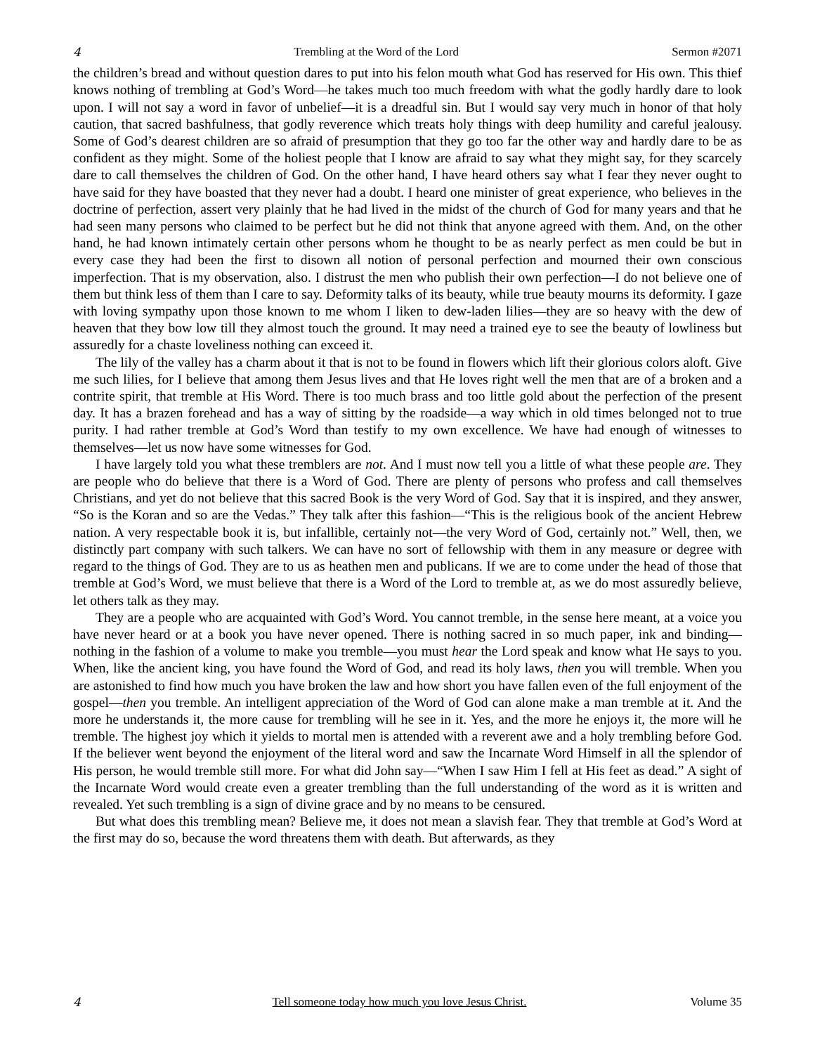4 Trembling at the Word of the Lord Sermon #2071
the children’s bread and without question dares to put into his felon mouth what God has reserved for His own. This thief knows nothing of trembling at God’s Word—he takes much too much freedom with what the godly hardly dare to look upon. I will not say a word in favor of unbelief—it is a dreadful sin. But I would say very much in honor of that holy caution, that sacred bashfulness, that godly reverence which treats holy things with deep humility and careful jealousy. Some of God’s dearest children are so afraid of presumption that they go too far the other way and hardly dare to be as confident as they might. Some of the holiest people that I know are afraid to say what they might say, for they scarcely dare to call themselves the children of God. On the other hand, I have heard others say what I fear they never ought to have said for they have boasted that they never had a doubt. I heard one minister of great experience, who believes in the doctrine of perfection, assert very plainly that he had lived in the midst of the church of God for many years and that he had seen many persons who claimed to be perfect but he did not think that anyone agreed with them. And, on the other hand, he had known intimately certain other persons whom he thought to be as nearly perfect as men could be but in every case they had been the first to disown all notion of personal perfection and mourned their own conscious imperfection. That is my observation, also. I distrust the men who publish their own perfection—I do not believe one of them but think less of them than I care to say. Deformity talks of its beauty, while true beauty mourns its deformity. I gaze with loving sympathy upon those known to me whom I liken to dew-laden lilies—they are so heavy with the dew of heaven that they bow low till they almost touch the ground. It may need a trained eye to see the beauty of lowliness but assuredly for a chaste loveliness nothing can exceed it.
The lily of the valley has a charm about it that is not to be found in flowers which lift their glorious colors aloft. Give me such lilies, for I believe that among them Jesus lives and that He loves right well the men that are of a broken and a contrite spirit, that tremble at His Word. There is too much brass and too little gold about the perfection of the present day. It has a brazen forehead and has a way of sitting by the roadside—a way which in old times belonged not to true purity. I had rather tremble at God’s Word than testify to my own excellence. We have had enough of witnesses to themselves—let us now have some witnesses for God.
I have largely told you what these tremblers are not. And I must now tell you a little of what these people are. They are people who do believe that there is a Word of God. There are plenty of persons who profess and call themselves Christians, and yet do not believe that this sacred Book is the very Word of God. Say that it is inspired, and they answer, “So is the Koran and so are the Vedas.” They talk after this fashion—“This is the religious book of the ancient Hebrew nation. A very respectable book it is, but infallible, certainly not—the very Word of God, certainly not.” Well, then, we distinctly part company with such talkers. We can have no sort of fellowship with them in any measure or degree with regard to the things of God. They are to us as heathen men and publicans. If we are to come under the head of those that tremble at God’s Word, we must believe that there is a Word of the Lord to tremble at, as we do most assuredly believe, let others talk as they may.
They are a people who are acquainted with God’s Word. You cannot tremble, in the sense here meant, at a voice you have never heard or at a book you have never opened. There is nothing sacred in so much paper, ink and binding—nothing in the fashion of a volume to make you tremble—you must hear the Lord speak and know what He says to you. When, like the ancient king, you have found the Word of God, and read its holy laws, then you will tremble. When you are astonished to find how much you have broken the law and how short you have fallen even of the full enjoyment of the gospel—then you tremble. An intelligent appreciation of the Word of God can alone make a man tremble at it. And the more he understands it, the more cause for trembling will he see in it. Yes, and the more he enjoys it, the more will he tremble. The highest joy which it yields to mortal men is attended with a reverent awe and a holy trembling before God. If the believer went beyond the enjoyment of the literal word and saw the Incarnate Word Himself in all the splendor of His person, he would tremble still more. For what did John say—“When I saw Him I fell at His feet as dead.” A sight of the Incarnate Word would create even a greater trembling than the full understanding of the word as it is written and revealed. Yet such trembling is a sign of divine grace and by no means to be censured.
But what does this trembling mean? Believe me, it does not mean a slavish fear. They that tremble at God’s Word at the first may do so, because the word threatens them with death. But afterwards, as they
4 Tell someone today how much you love Jesus Christ. Volume 35